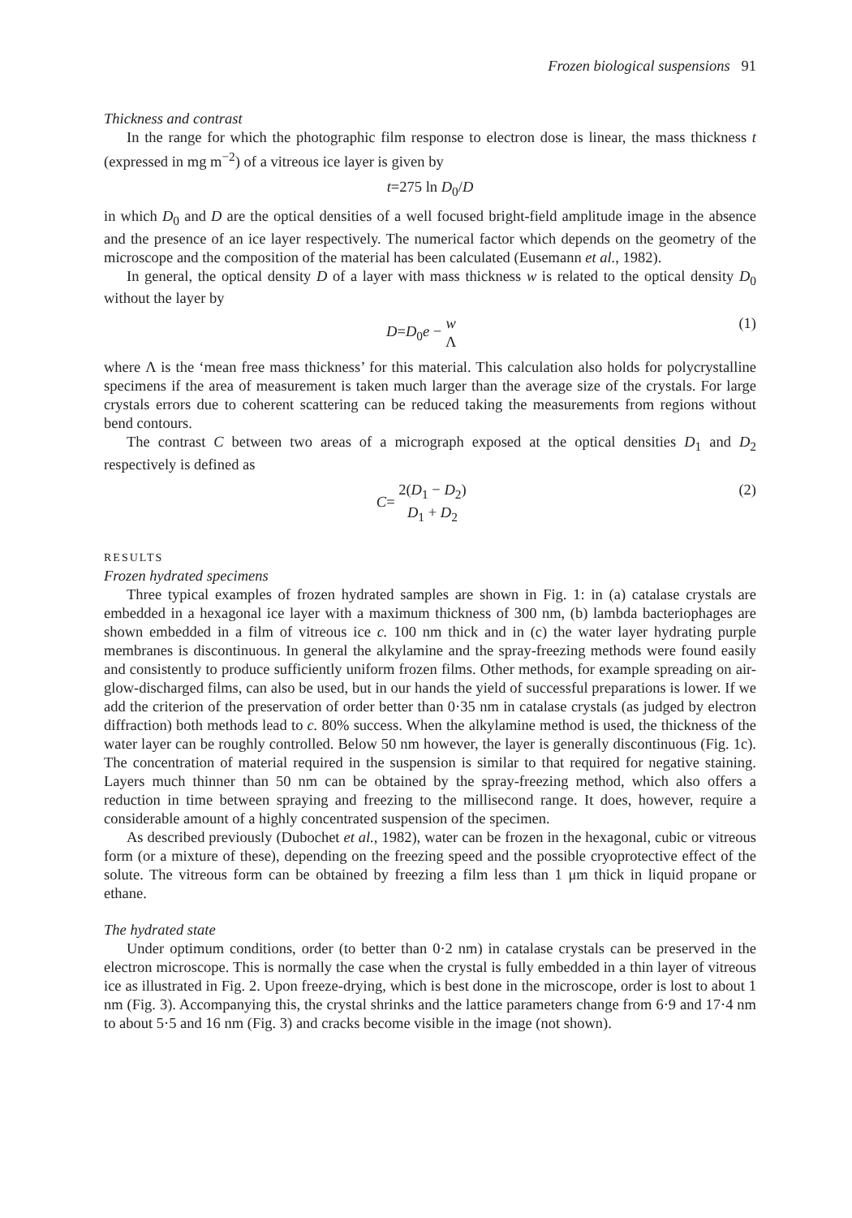Frozen biological suspensions 91
Thickness and contrast
In the range for which the photographic film response to electron dose is linear, the mass thickness t (expressed in mg m<sup>−2</sup>) of a vitreous ice layer is given by
t=275 ln D<sub>0</sub>/D
in which D<sub>0</sub> and D are the optical densities of a well focused bright-field amplitude image in the absence and the presence of an ice layer respectively. The numerical factor which depends on the geometry of the microscope and the composition of the material has been calculated (Eusemann et al., 1982).
In general, the optical density D of a layer with mass thickness w is related to the optical density D<sub>0</sub> without the layer by
D=D<sub>0</sub>e − w Λ (1)
where Λ is the ‘mean free mass thickness’ for this material. This calculation also holds for polycrystalline specimens if the area of measurement is taken much larger than the average size of the crystals. For large crystals errors due to coherent scattering can be reduced taking the measurements from regions without bend contours.
The contrast C between two areas of a micrograph exposed at the optical densities D<sub>1</sub> and D<sub>2</sub> respectively is defined as
C= 2(D<sub>1</sub> − D<sub>2</sub>) D<sub>1</sub> + D<sub>2</sub> (2)
RESULTS
Frozen hydrated specimens
Three typical examples of frozen hydrated samples are shown in Fig. 1: in (a) catalase crystals are embedded in a hexagonal ice layer with a maximum thickness of 300 nm, (b) lambda bacteriophages are shown embedded in a film of vitreous ice c. 100 nm thick and in (c) the water layer hydrating purple membranes is discontinuous. In general the alkylamine and the spray-freezing methods were found easily and consistently to produce sufficiently uniform frozen films. Other methods, for example spreading on air-glow-discharged films, can also be used, but in our hands the yield of successful preparations is lower. If we add the criterion of the preservation of order better than 0·35 nm in catalase crystals (as judged by electron diffraction) both methods lead to c. 80% success. When the alkylamine method is used, the thickness of the water layer can be roughly controlled. Below 50 nm however, the layer is generally discontinuous (Fig. 1c). The concentration of material required in the suspension is similar to that required for negative staining. Layers much thinner than 50 nm can be obtained by the spray-freezing method, which also offers a reduction in time between spraying and freezing to the millisecond range. It does, however, require a considerable amount of a highly concentrated suspension of the specimen.
As described previously (Dubochet et al., 1982), water can be frozen in the hexagonal, cubic or vitreous form (or a mixture of these), depending on the freezing speed and the possible cryoprotective effect of the solute. The vitreous form can be obtained by freezing a film less than 1 μm thick in liquid propane or ethane.
The hydrated state
Under optimum conditions, order (to better than 0·2 nm) in catalase crystals can be preserved in the electron microscope. This is normally the case when the crystal is fully embedded in a thin layer of vitreous ice as illustrated in Fig. 2. Upon freeze-drying, which is best done in the microscope, order is lost to about 1 nm (Fig. 3). Accompanying this, the crystal shrinks and the lattice parameters change from 6·9 and 17·4 nm to about 5·5 and 16 nm (Fig. 3) and cracks become visible in the image (not shown).